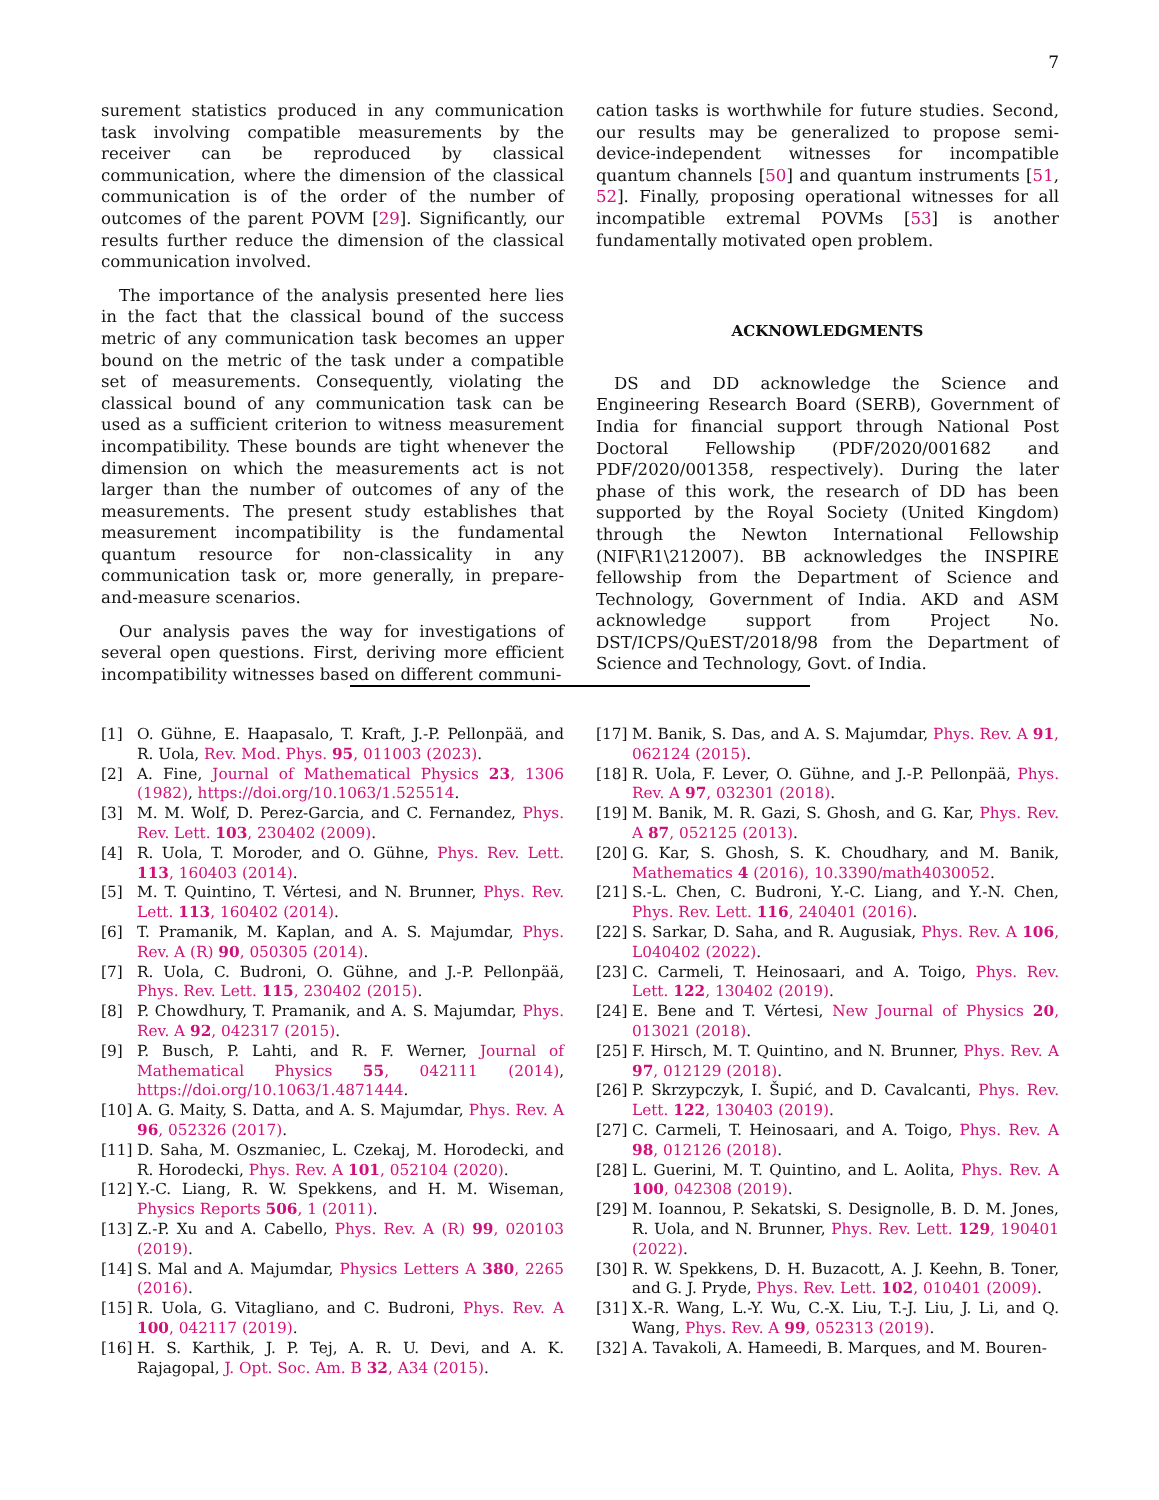7
surement statistics produced in any communication task involving compatible measurements by the receiver can be reproduced by classical communication, where the dimension of the classical communication is of the order of the number of outcomes of the parent POVM [29]. Significantly, our results further reduce the dimension of the classical communication involved.
The importance of the analysis presented here lies in the fact that the classical bound of the success metric of any communication task becomes an upper bound on the metric of the task under a compatible set of measurements. Consequently, violating the classical bound of any communication task can be used as a sufficient criterion to witness measurement incompatibility. These bounds are tight whenever the dimension on which the measurements act is not larger than the number of outcomes of any of the measurements. The present study establishes that measurement incompatibility is the fundamental quantum resource for non-classicality in any communication task or, more generally, in prepare-and-measure scenarios.
Our analysis paves the way for investigations of several open questions. First, deriving more efficient incompatibility witnesses based on different communi-
cation tasks is worthwhile for future studies. Second, our results may be generalized to propose semi-device-independent witnesses for incompatible quantum channels [50] and quantum instruments [51, 52]. Finally, proposing operational witnesses for all incompatible extremal POVMs [53] is another fundamentally motivated open problem.
ACKNOWLEDGMENTS
DS and DD acknowledge the Science and Engineering Research Board (SERB), Government of India for financial support through National Post Doctoral Fellowship (PDF/2020/001682 and PDF/2020/001358, respectively). During the later phase of this work, the research of DD has been supported by the Royal Society (United Kingdom) through the Newton International Fellowship (NIF\R1\212007). BB acknowledges the INSPIRE fellowship from the Department of Science and Technology, Government of India. AKD and ASM acknowledge support from Project No. DST/ICPS/QuEST/2018/98 from the Department of Science and Technology, Govt. of India.
[1] O. Gühne, E. Haapasalo, T. Kraft, J.-P. Pellonpää, and R. Uola, Rev. Mod. Phys. 95, 011003 (2023).
[2] A. Fine, Journal of Mathematical Physics 23, 1306 (1982), https://doi.org/10.1063/1.525514.
[3] M. M. Wolf, D. Perez-Garcia, and C. Fernandez, Phys. Rev. Lett. 103, 230402 (2009).
[4] R. Uola, T. Moroder, and O. Gühne, Phys. Rev. Lett. 113, 160403 (2014).
[5] M. T. Quintino, T. Vértesi, and N. Brunner, Phys. Rev. Lett. 113, 160402 (2014).
[6] T. Pramanik, M. Kaplan, and A. S. Majumdar, Phys. Rev. A (R) 90, 050305 (2014).
[7] R. Uola, C. Budroni, O. Gühne, and J.-P. Pellonpää, Phys. Rev. Lett. 115, 230402 (2015).
[8] P. Chowdhury, T. Pramanik, and A. S. Majumdar, Phys. Rev. A 92, 042317 (2015).
[9] P. Busch, P. Lahti, and R. F. Werner, Journal of Mathematical Physics 55, 042111 (2014), https://doi.org/10.1063/1.4871444.
[10]
A. G. Maity, S. Datta, and A. S. Majumdar, Phys. Rev. A 96, 052326 (2017).
[11]
D. Saha, M. Oszmaniec, L. Czekaj, M. Horodecki, and R. Horodecki, Phys. Rev. A 101, 052104 (2020).
[12]
Y.-C. Liang, R. W. Spekkens, and H. M. Wiseman, Physics Reports 506, 1 (2011).
[13]
Z.-P. Xu and A. Cabello, Phys. Rev. A (R) 99, 020103 (2019).
[14]
S. Mal and A. Majumdar, Physics Letters A 380, 2265 (2016).
[15]
R. Uola, G. Vitagliano, and C. Budroni, Phys. Rev. A 100, 042117 (2019).
[16]
H. S. Karthik, J. P. Tej, A. R. U. Devi, and A. K. Rajagopal, J. Opt. Soc. Am. B 32, A34 (2015).
[17]
M. Banik, S. Das, and A. S. Majumdar, Phys. Rev. A 91, 062124 (2015).
[18]
R. Uola, F. Lever, O. Gühne, and J.-P. Pellonpää, Phys. Rev. A 97, 032301 (2018).
[19]
M. Banik, M. R. Gazi, S. Ghosh, and G. Kar, Phys. Rev. A 87, 052125 (2013).
[20]
G. Kar, S. Ghosh, S. K. Choudhary, and M. Banik, Mathematics 4 (2016), 10.3390/math4030052.
[21]
S.-L. Chen, C. Budroni, Y.-C. Liang, and Y.-N. Chen, Phys. Rev. Lett. 116, 240401 (2016).
[22]
S. Sarkar, D. Saha, and R. Augusiak, Phys. Rev. A 106, L040402 (2022).
[23]
C. Carmeli, T. Heinosaari, and A. Toigo, Phys. Rev. Lett. 122, 130402 (2019).
[24]
E. Bene and T. Vértesi, New Journal of Physics 20, 013021 (2018).
[25]
F. Hirsch, M. T. Quintino, and N. Brunner, Phys. Rev. A 97, 012129 (2018).
[26]
P. Skrzypczyk, I. Šupić, and D. Cavalcanti, Phys. Rev. Lett. 122, 130403 (2019).
[27]
C. Carmeli, T. Heinosaari, and A. Toigo, Phys. Rev. A 98, 012126 (2018).
[28]
L. Guerini, M. T. Quintino, and L. Aolita, Phys. Rev. A 100, 042308 (2019).
[29]
M. Ioannou, P. Sekatski, S. Designolle, B. D. M. Jones, R. Uola, and N. Brunner, Phys. Rev. Lett. 129, 190401 (2022).
[30]
R. W. Spekkens, D. H. Buzacott, A. J. Keehn, B. Toner, and G. J. Pryde, Phys. Rev. Lett. 102, 010401 (2009).
[31]
X.-R. Wang, L.-Y. Wu, C.-X. Liu, T.-J. Liu, J. Li, and Q. Wang, Phys. Rev. A 99, 052313 (2019).
[32]
A. Tavakoli, A. Hameedi, B. Marques, and M. Bouren-